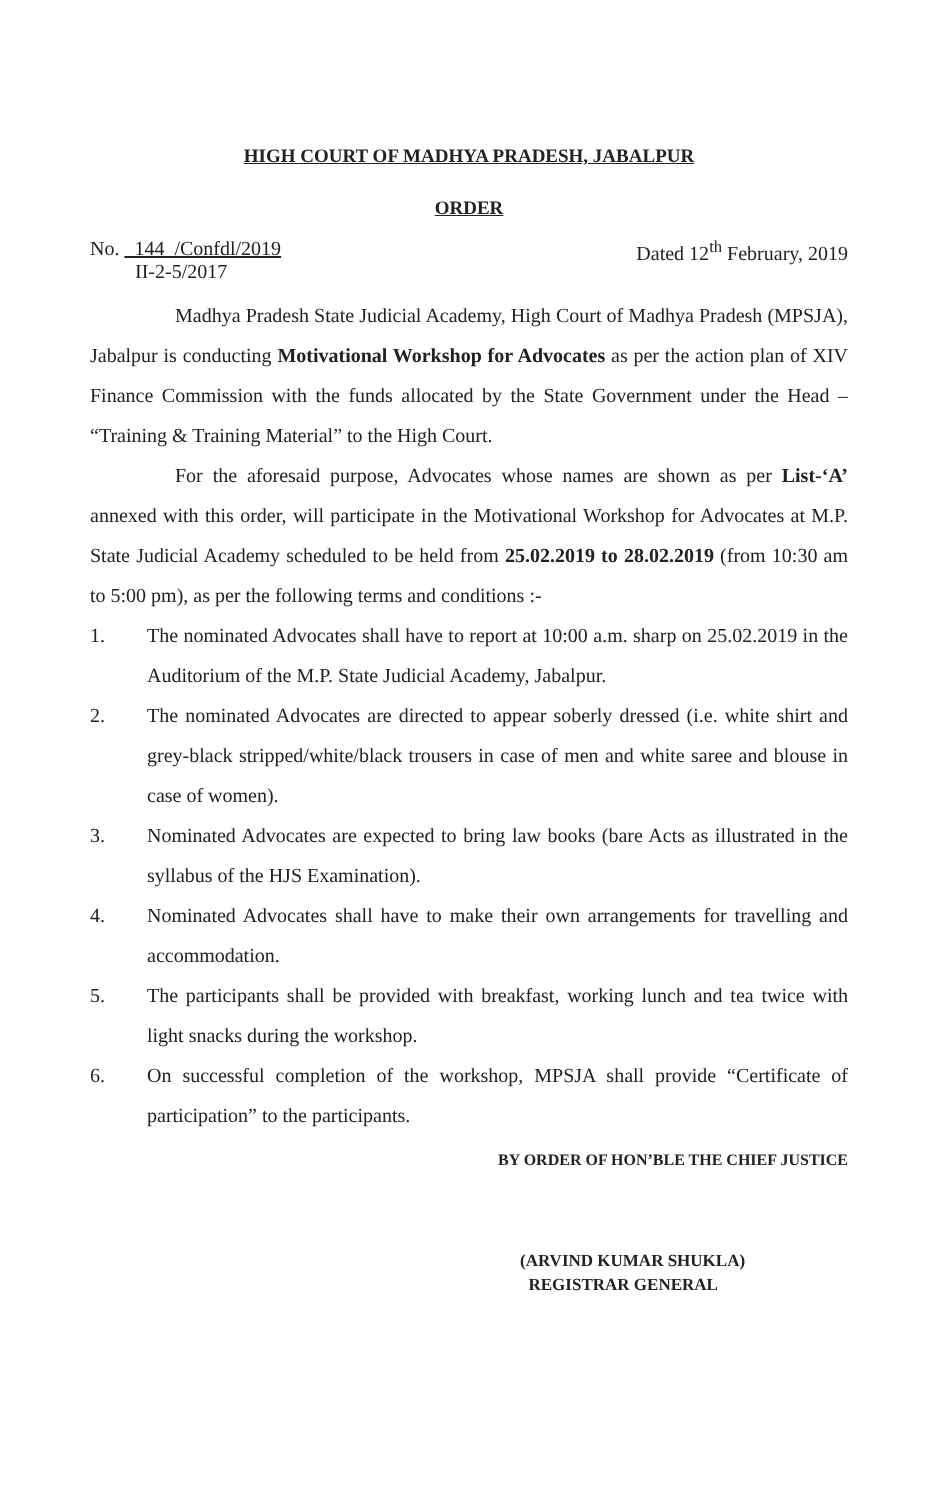HIGH COURT OF MADHYA PRADESH, JABALPUR
ORDER
No. 144 /Confdl/2019
II-2-5/2017
Dated 12<sup>th</sup> February, 2019
Madhya Pradesh State Judicial Academy, High Court of Madhya Pradesh (MPSJA), Jabalpur is conducting Motivational Workshop for Advocates as per the action plan of XIV Finance Commission with the funds allocated by the State Government under the Head – “Training & Training Material” to the High Court.
For the aforesaid purpose, Advocates whose names are shown as per List-‘A’ annexed with this order, will participate in the Motivational Workshop for Advocates at M.P. State Judicial Academy scheduled to be held from 25.02.2019 to 28.02.2019 (from 10:30 am to 5:00 pm), as per the following terms and conditions :-
1. The nominated Advocates shall have to report at 10:00 a.m. sharp on 25.02.2019 in the Auditorium of the M.P. State Judicial Academy, Jabalpur.
2. The nominated Advocates are directed to appear soberly dressed (i.e. white shirt and grey-black stripped/white/black trousers in case of men and white saree and blouse in case of women).
3. Nominated Advocates are expected to bring law books (bare Acts as illustrated in the syllabus of the HJS Examination).
4. Nominated Advocates shall have to make their own arrangements for travelling and accommodation.
5. The participants shall be provided with breakfast, working lunch and tea twice with light snacks during the workshop.
6. On successful completion of the workshop, MPSJA shall provide “Certificate of participation” to the participants.
BY ORDER OF HON’BLE THE CHIEF JUSTICE
(ARVIND KUMAR SHUKLA)
REGISTRAR GENERAL